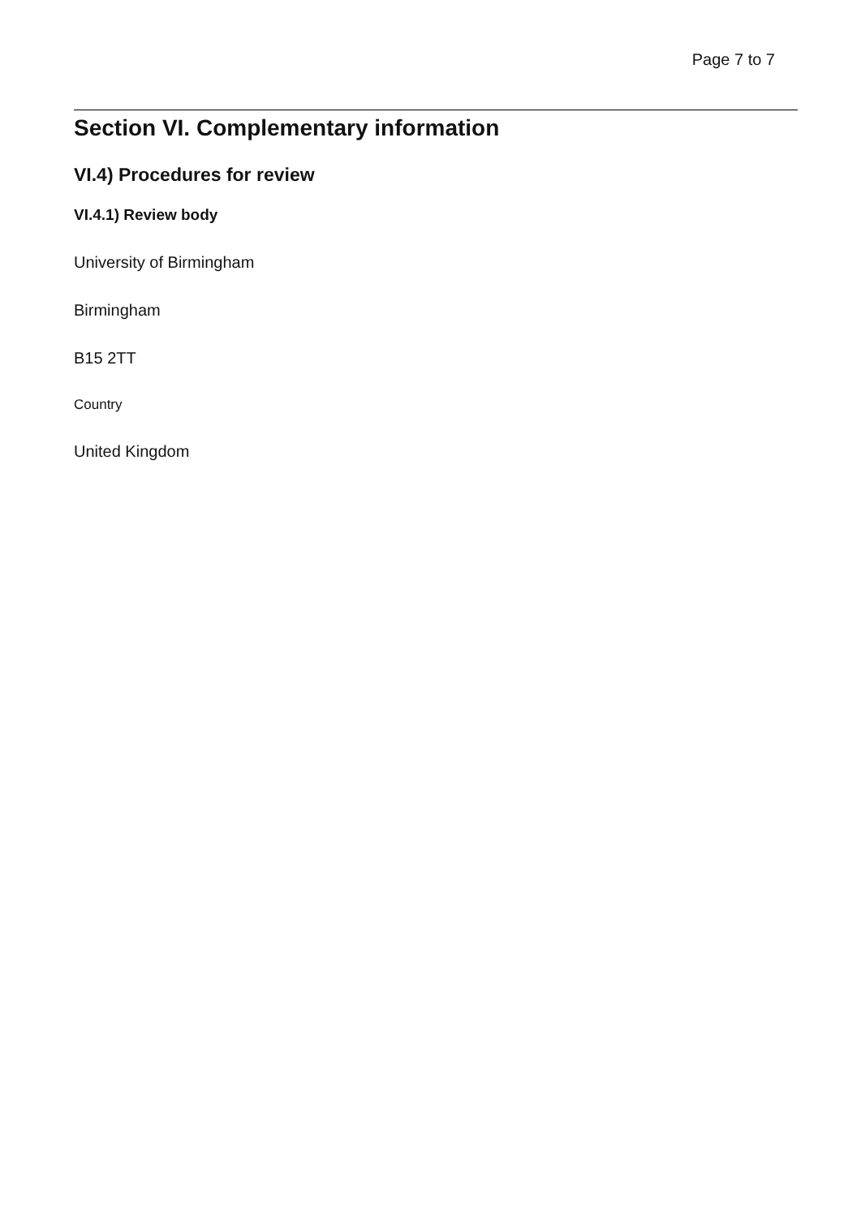Page 7 to 7
Section VI. Complementary information
VI.4) Procedures for review
VI.4.1) Review body
University of Birmingham
Birmingham
B15 2TT
Country
United Kingdom